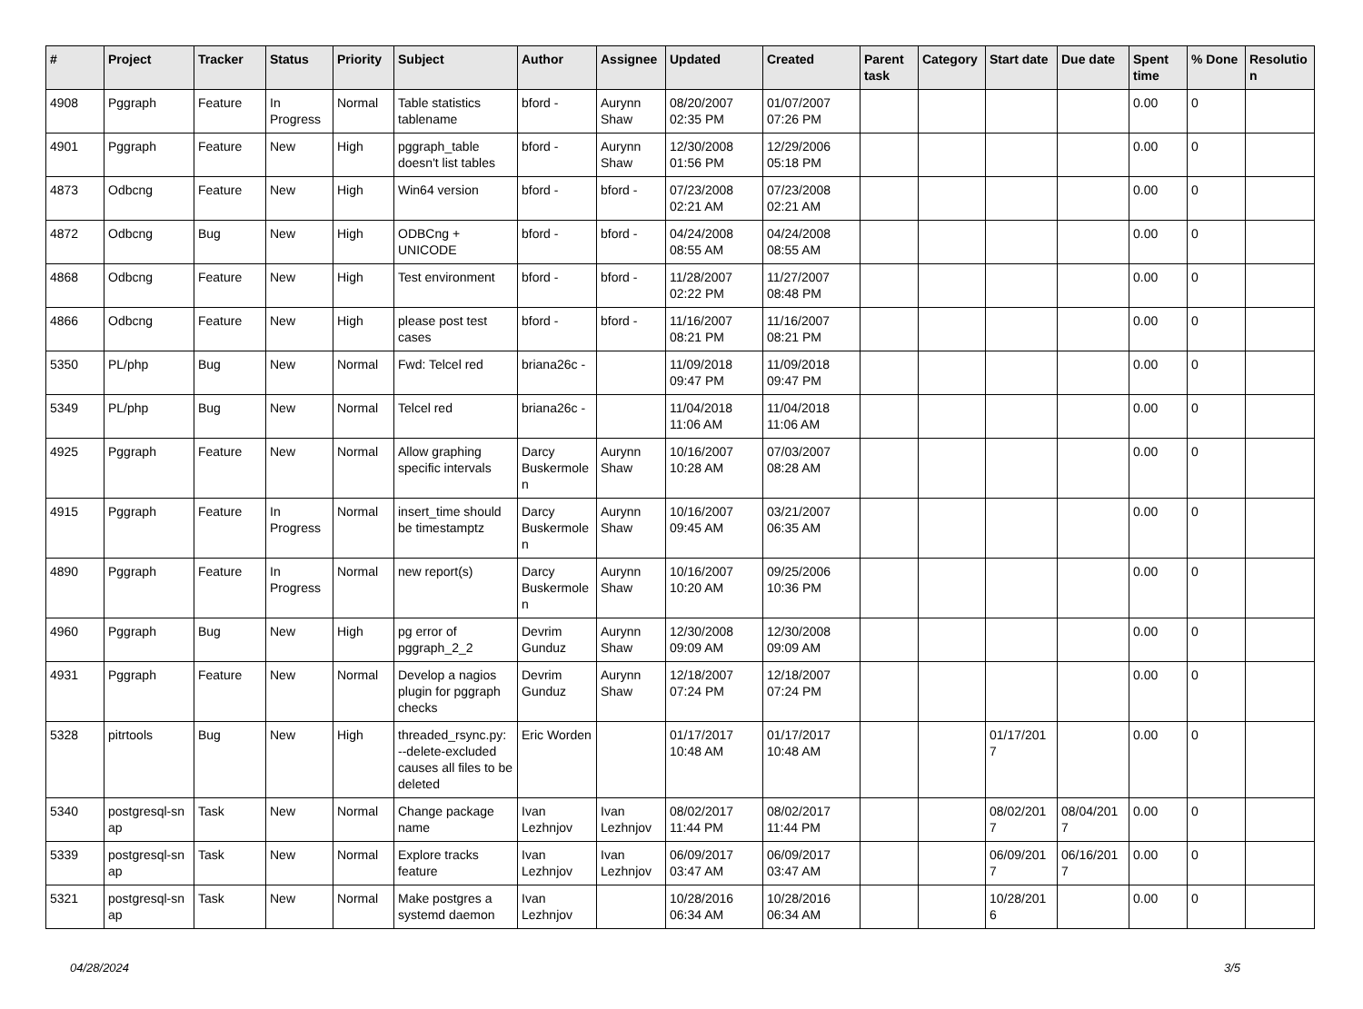| # | Project | Tracker | Status | Priority | Subject | Author | Assignee | Updated | Created | Parent task | Category | Start date | Due date | Spent time | % Done | Resolutio n |
| --- | --- | --- | --- | --- | --- | --- | --- | --- | --- | --- | --- | --- | --- | --- | --- | --- |
| 4908 | Pggraph | Feature | In Progress | Normal | Table statistics tablename | bford - | Aurynn Shaw | 08/20/2007 02:35 PM | 01/07/2007 07:26 PM | | | | | 0.00 | 0 | |
| 4901 | Pggraph | Feature | New | High | pggraph_table doesn't list tables | bford - | Aurynn Shaw | 12/30/2008 01:56 PM | 12/29/2006 05:18 PM | | | | | 0.00 | 0 | |
| 4873 | Odbcng | Feature | New | High | Win64 version | bford - | bford - | 07/23/2008 02:21 AM | 07/23/2008 02:21 AM | | | | | 0.00 | 0 | |
| 4872 | Odbcng | Bug | New | High | ODBCng + UNICODE | bford - | bford - | 04/24/2008 08:55 AM | 04/24/2008 08:55 AM | | | | | 0.00 | 0 | |
| 4868 | Odbcng | Feature | New | High | Test environment | bford - | bford - | 11/28/2007 02:22 PM | 11/27/2007 08:48 PM | | | | | 0.00 | 0 | |
| 4866 | Odbcng | Feature | New | High | please post test cases | bford - | bford - | 11/16/2007 08:21 PM | 11/16/2007 08:21 PM | | | | | 0.00 | 0 | |
| 5350 | PL/php | Bug | New | Normal | Fwd: Telcel red | briana26c - | | 11/09/2018 09:47 PM | 11/09/2018 09:47 PM | | | | | 0.00 | 0 | |
| 5349 | PL/php | Bug | New | Normal | Telcel red | briana26c - | | 11/04/2018 11:06 AM | 11/04/2018 11:06 AM | | | | | 0.00 | 0 | |
| 4925 | Pggraph | Feature | New | Normal | Allow graphing specific intervals | Darcy Buskermole n | Aurynn Shaw | 10/16/2007 10:28 AM | 07/03/2007 08:28 AM | | | | | 0.00 | 0 | |
| 4915 | Pggraph | Feature | In Progress | Normal | insert_time should be timestamptz | Darcy Buskermole n | Aurynn Shaw | 10/16/2007 09:45 AM | 03/21/2007 06:35 AM | | | | | 0.00 | 0 | |
| 4890 | Pggraph | Feature | In Progress | Normal | new report(s) | Darcy Buskermole n | Aurynn Shaw | 10/16/2007 10:20 AM | 09/25/2006 10:36 PM | | | | | 0.00 | 0 | |
| 4960 | Pggraph | Bug | New | High | pg error of pggraph_2_2 | Devrim Gunduz | Aurynn Shaw | 12/30/2008 09:09 AM | 12/30/2008 09:09 AM | | | | | 0.00 | 0 | |
| 4931 | Pggraph | Feature | New | Normal | Develop a nagios plugin for pggraph checks | Devrim Gunduz | Aurynn Shaw | 12/18/2007 07:24 PM | 12/18/2007 07:24 PM | | | | | 0.00 | 0 | |
| 5328 | pitrtools | Bug | New | High | threaded_rsync.py: --delete-excluded causes all files to be deleted | Eric Worden | | 01/17/2017 10:48 AM | 01/17/2017 10:48 AM | | | 01/17/201 7 | | 0.00 | 0 | |
| 5340 | postgresql-sn ap | Task | New | Normal | Change package name | Ivan Lezhnjov | Ivan Lezhnjov | 08/02/2017 11:44 PM | 08/02/2017 11:44 PM | | | 08/02/201 7 | 08/04/201 7 | 0.00 | 0 | |
| 5339 | postgresql-sn ap | Task | New | Normal | Explore tracks feature | Ivan Lezhnjov | Ivan Lezhnjov | 06/09/2017 03:47 AM | 06/09/2017 03:47 AM | | | 06/09/201 7 | 06/16/201 7 | 0.00 | 0 | |
| 5321 | postgresql-sn ap | Task | New | Normal | Make postgres a systemd daemon | Ivan Lezhnjov | | 10/28/2016 06:34 AM | 10/28/2016 06:34 AM | | | 10/28/201 6 | | 0.00 | 0 | |
04/28/2024 3/5